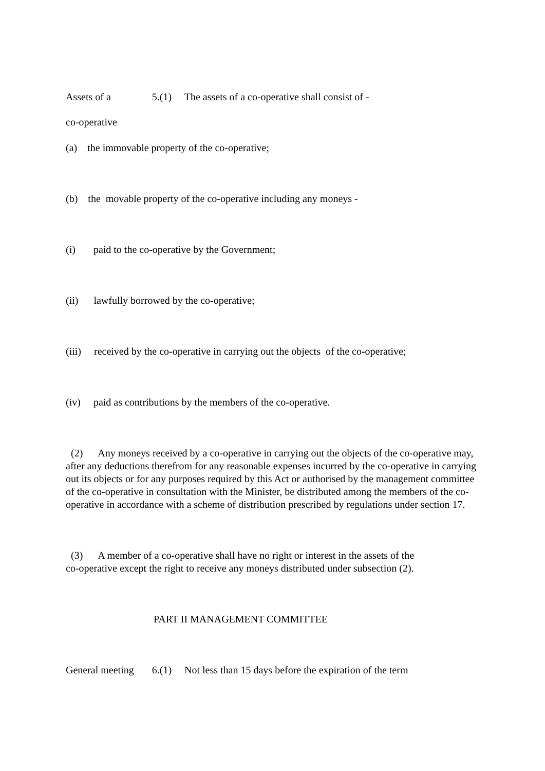Assets of a 5.(1) The assets of a co-operative shall consist of -
co-operative
(a) the immovable property of the co-operative;
(b) the movable property of the co-operative including any moneys -
(i) paid to the co-operative by the Government;
(ii) lawfully borrowed by the co-operative;
(iii) received by the co-operative in carrying out the objects of the co-operative;
(iv) paid as contributions by the members of the co-operative.
(2) Any moneys received by a co-operative in carrying out the objects of the co-operative may, after any deductions therefrom for any reasonable expenses incurred by the co-operative in carrying out its objects or for any purposes required by this Act or authorised by the management committee of the co-operative in consultation with the Minister, be distributed among the members of the co-operative in accordance with a scheme of distribution prescribed by regulations under section 17.
(3) A member of a co-operative shall have no right or interest in the assets of the
co-operative except the right to receive any moneys distributed under subsection (2).
PART II MANAGEMENT COMMITTEE
General meeting 6.(1) Not less than 15 days before the expiration of the term